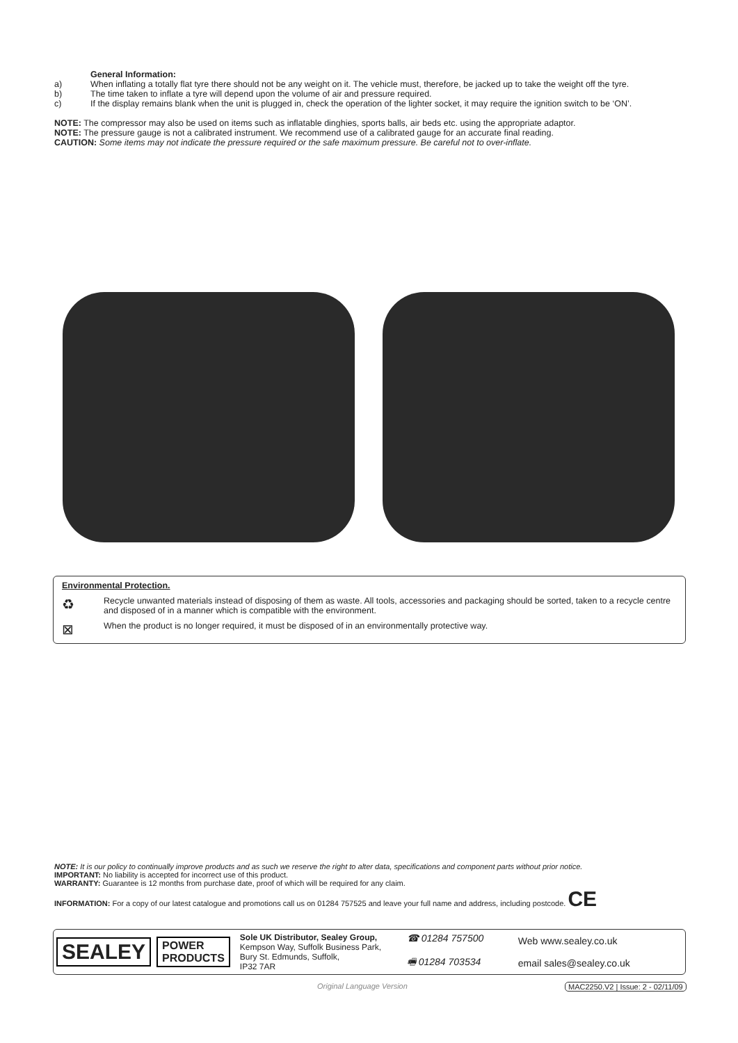General Information:
a) When inflating a totally flat tyre there should not be any weight on it. The vehicle must, therefore, be jacked up to take the weight off the tyre.
b) The time taken to inflate a tyre will depend upon the volume of air and pressure required.
c) If the display remains blank when the unit is plugged in, check the operation of the lighter socket, it may require the ignition switch to be ‘ON’.
NOTE: The compressor may also be used on items such as inflatable dinghies, sports balls, air beds etc. using the appropriate adaptor.
NOTE: The pressure gauge is not a calibrated instrument. We recommend use of a calibrated gauge for an accurate final reading.
CAUTION: Some items may not indicate the pressure required or the safe maximum pressure. Be careful not to over-inflate.
Environmental Protection.
♻ Recycle unwanted materials instead of disposing of them as waste. All tools, accessories and packaging should be sorted, taken to a recycle centre and disposed of in a manner which is compatible with the environment.
⊠ When the product is no longer required, it must be disposed of in an environmentally protective way.
NOTE: It is our policy to continually improve products and as such we reserve the right to alter data, specifications and component parts without prior notice.
IMPORTANT: No liability is accepted for incorrect use of this product.
WARRANTY: Guarantee is 12 months from purchase date, proof of which will be required for any claim.
INFORMATION: For a copy of our latest catalogue and promotions call us on 01284 757525 and leave your full name and address, including postcode. CE
SEALEY POWER
PRODUCTS
Sole UK Distributor, Sealey Group,
Kempson Way, Suffolk Business Park,
Bury St. Edmunds, Suffolk,
IP32 7AR
☎ 01284 757500
🖷 01284 703534
Web www.sealey.co.uk
email sales@sealey.co.uk
Original Language Version
MAC2250.V2 | Issue: 2 - 02/11/09